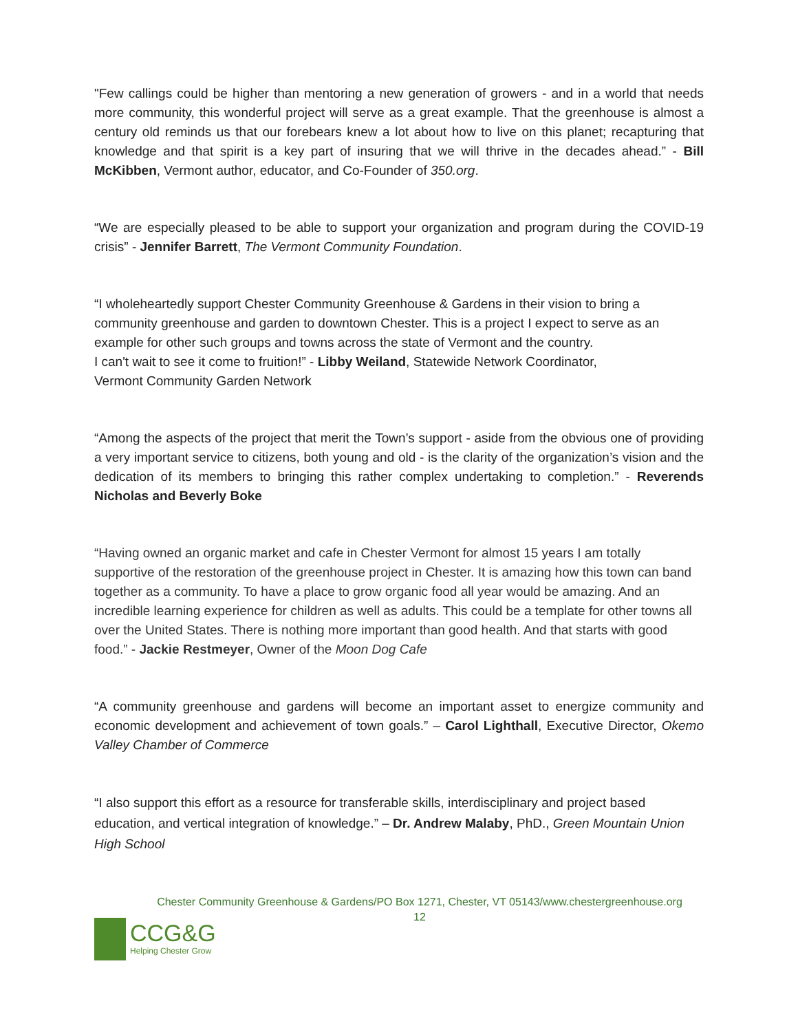"Few callings could be higher than mentoring a new generation of growers - and in a world that needs more community, this wonderful project will serve as a great example. That the greenhouse is almost a century old reminds us that our forebears knew a lot about how to live on this planet; recapturing that knowledge and that spirit is a key part of insuring that we will thrive in the decades ahead.” - Bill McKibben, Vermont author, educator, and Co-Founder of 350.org.
“We are especially pleased to be able to support your organization and program during the COVID-19 crisis” - Jennifer Barrett, The Vermont Community Foundation.
“I wholeheartedly support Chester Community Greenhouse & Gardens in their vision to bring a community greenhouse and garden to downtown Chester. This is a project I expect to serve as an example for other such groups and towns across the state of Vermont and the country.
I can't wait to see it come to fruition!” - Libby Weiland, Statewide Network Coordinator,
Vermont Community Garden Network
“Among the aspects of the project that merit the Town’s support - aside from the obvious one of providing a very important service to citizens, both young and old - is the clarity of the organization’s vision and the dedication of its members to bringing this rather complex undertaking to completion.” - Reverends Nicholas and Beverly Boke
“Having owned an organic market and cafe in Chester Vermont for almost 15 years I am totally supportive of the restoration of the greenhouse project in Chester. It is amazing how this town can band together as a community. To have a place to grow organic food all year would be amazing. And an incredible learning experience for children as well as adults. This could be a template for other towns all over the United States. There is nothing more important than good health. And that starts with good food.” - Jackie Restmeyer, Owner of the Moon Dog Cafe
“A community greenhouse and gardens will become an important asset to energize community and economic development and achievement of town goals.” – Carol Lighthall, Executive Director, Okemo Valley Chamber of Commerce
“I also support this effort as a resource for transferable skills, interdisciplinary and project based education, and vertical integration of knowledge.” – Dr. Andrew Malaby, PhD., Green Mountain Union High School
Chester Community Greenhouse & Gardens/PO Box 1271, Chester, VT 05143/www.chestergreenhouse.org
12
CCG&G
Helping Chester Grow